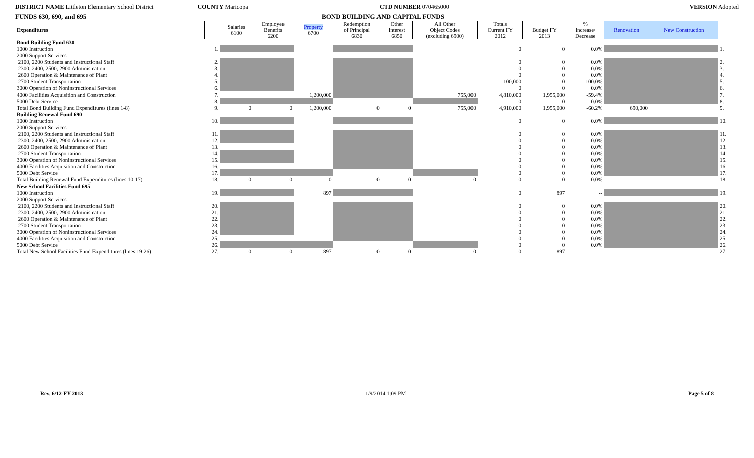DISTRICT NAME Littleton Elementary School District COUNTY Maricopa CTD NUMBER 070465000 VERSION Adopted
FUNDS 630, 690, and 695 BOND BUILDING AND CAPITAL FUNDS
| Expenditures | | Salaries 6100 | Employee Benefits 6200 | Property 6700 | Redemption of Principal 6830 | Other Interest 6850 | All Other Object Codes (excluding 6900) | Totals Current FY 2012 | Budget FY 2013 | % Increase/ Decrease | Renovation | New Construction | |
| --- | --- | --- | --- | --- | --- | --- | --- | --- | --- | --- | --- | --- | --- |
| Bond Building Fund 630 | | | | | | | | | | | | | |
| 1000 Instruction | 1. | | | | | | | 0 | 0 | 0.0% | | | 1. |
| 2000 Support Services | | | | | | | | | | | | | |
| 2100, 2200 Students and Instructional Staff | 2. | | | | | | | 0 | 0 | 0.0% | | | 2. |
| 2300, 2400, 2500, 2900 Administration | 3. | | | | | | | 0 | 0 | 0.0% | | | 3. |
| 2600 Operation & Maintenance of Plant | 4. | | | | | | | 0 | 0 | 0.0% | | | 4. |
| 2700 Student Transportation | 5. | | | | | | | 100,000 | 0 | -100.0% | | | 5. |
| 3000 Operation of Noninstructional Services | 6. | | | | | | | 0 | 0 | 0.0% | | | 6. |
| 4000 Facilities Acquisition and Construction | 7. | | | 1,200,000 | | | 755,000 | 4,810,000 | 1,955,000 | -59.4% | | | 7. |
| 5000 Debt Service | 8. | | | | | | | 0 | 0 | 0.0% | | | 8. |
| Total Bond Building Fund Expenditures (lines 1-8) | 9. | 0 | 0 | 1,200,000 | 0 | 0 | 755,000 | 4,910,000 | 1,955,000 | -60.2% | 690,000 | | 9. |
| Building Renewal Fund 690 | | | | | | | | | | | | | |
| 1000 Instruction | 10. | | | | | | | 0 | 0 | 0.0% | | | 10. |
| 2000 Support Services | | | | | | | | | | | | | |
| 2100, 2200 Students and Instructional Staff | 11. | | | | | | | 0 | 0 | 0.0% | | | 11. |
| 2300, 2400, 2500, 2900 Administration | 12. | | | | | | | 0 | 0 | 0.0% | | | 12. |
| 2600 Operation & Maintenance of Plant | 13. | | | | | | | 0 | 0 | 0.0% | | | 13. |
| 2700 Student Transportation | 14. | | | | | | | 0 | 0 | 0.0% | | | 14. |
| 3000 Operation of Noninstructional Services | 15. | | | | | | | 0 | 0 | 0.0% | | | 15. |
| 4000 Facilities Acquisition and Construction | 16. | | | | | | | 0 | 0 | 0.0% | | | 16. |
| 5000 Debt Service | 17. | | | | | | | 0 | 0 | 0.0% | | | 17. |
| Total Building Renewal Fund Expenditures (lines 10-17) | 18. | 0 | 0 | 0 | 0 | 0 | 0 | 0 | 0 | 0.0% | | | 18. |
| New School Facilities Fund 695 | | | | | | | | | | | | | |
| 1000 Instruction | 19. | | | 897 | | | | 0 | 897 | -- | | | 19. |
| 2000 Support Services | | | | | | | | | | | | | |
| 2100, 2200 Students and Instructional Staff | 20. | | | | | | | 0 | 0 | 0.0% | | | 20. |
| 2300, 2400, 2500, 2900 Administration | 21. | | | | | | | 0 | 0 | 0.0% | | | 21. |
| 2600 Operation & Maintenance of Plant | 22. | | | | | | | 0 | 0 | 0.0% | | | 22. |
| 2700 Student Transportation | 23. | | | | | | | 0 | 0 | 0.0% | | | 23. |
| 3000 Operation of Noninstructional Services | 24. | | | | | | | 0 | 0 | 0.0% | | | 24. |
| 4000 Facilities Acquisition and Construction | 25. | | | | | | | 0 | 0 | 0.0% | | | 25. |
| 5000 Debt Service | 26. | | | | | | | 0 | 0 | 0.0% | | | 26. |
| Total New School Facilities Fund Expenditures (lines 19-26) | 27. | 0 | 0 | 897 | 0 | 0 | 0 | 0 | 897 | -- | | | 27. |
Rev. 6/12-FY 2013 1/9/2014 1:09 PM Page 5 of 8